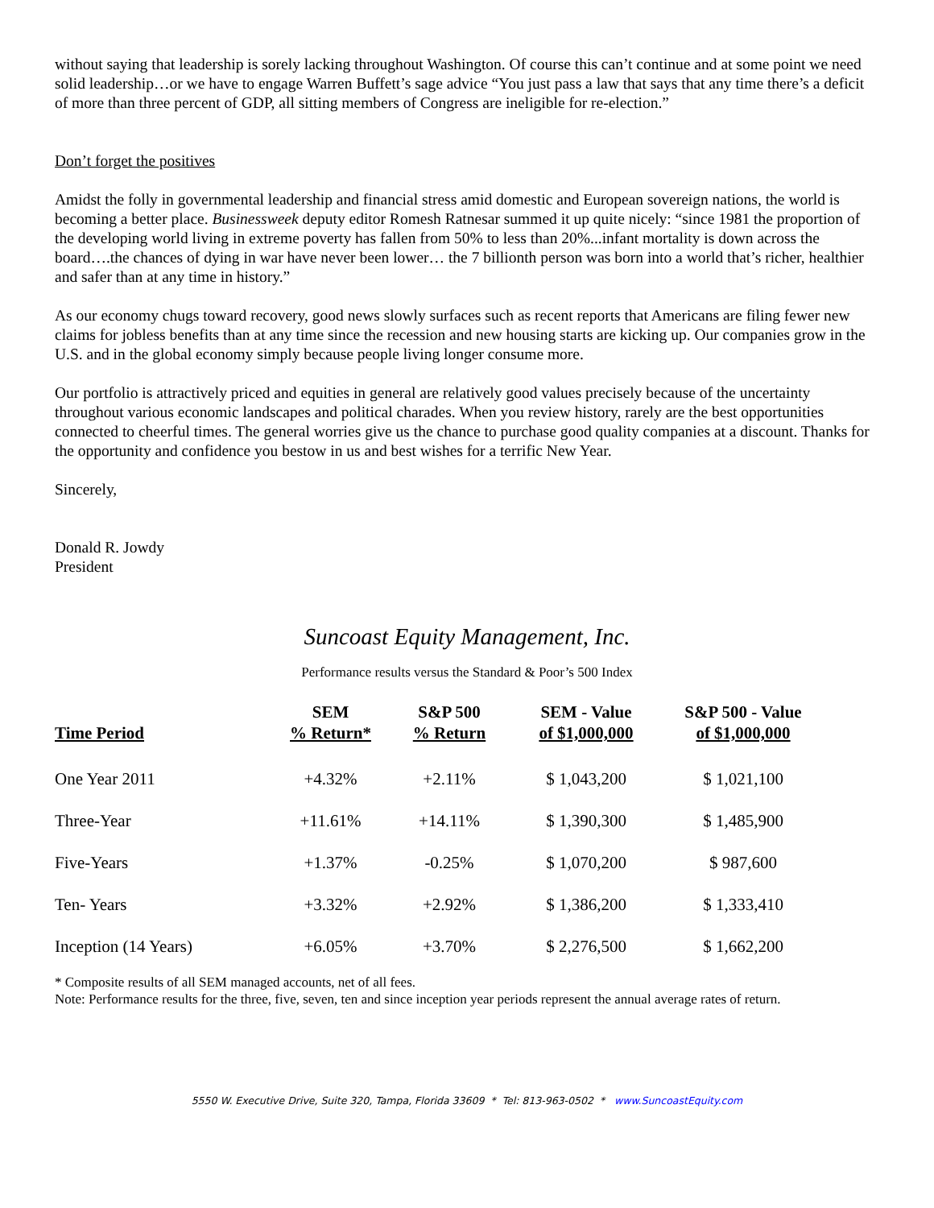without saying that leadership is sorely lacking throughout Washington. Of course this can’t continue and at some point we need solid leadership…or we have to engage Warren Buffett’s sage advice “You just pass a law that says that any time there’s a deficit of more than three percent of GDP, all sitting members of Congress are ineligible for re-election.”
Don’t forget the positives
Amidst the folly in governmental leadership and financial stress amid domestic and European sovereign nations, the world is becoming a better place. Businessweek deputy editor Romesh Ratnesar summed it up quite nicely: “since 1981 the proportion of the developing world living in extreme poverty has fallen from 50% to less than 20%...infant mortality is down across the board….the chances of dying in war have never been lower… the 7 billionth person was born into a world that’s richer, healthier and safer than at any time in history.”
As our economy chugs toward recovery, good news slowly surfaces such as recent reports that Americans are filing fewer new claims for jobless benefits than at any time since the recession and new housing starts are kicking up. Our companies grow in the U.S. and in the global economy simply because people living longer consume more.
Our portfolio is attractively priced and equities in general are relatively good values precisely because of the uncertainty throughout various economic landscapes and political charades. When you review history, rarely are the best opportunities connected to cheerful times. The general worries give us the chance to purchase good quality companies at a discount. Thanks for the opportunity and confidence you bestow in us and best wishes for a terrific New Year.
Sincerely,
Donald R. Jowdy
President
Suncoast Equity Management, Inc.
Performance results versus the Standard & Poor’s 500 Index
| Time Period | SEM % Return* | S&P 500 % Return | SEM - Value of $1,000,000 | S&P 500 - Value of $1,000,000 |
| --- | --- | --- | --- | --- |
| One Year 2011 | +4.32% | +2.11% | $ 1,043,200 | $ 1,021,100 |
| Three-Year | +11.61% | +14.11% | $ 1,390,300 | $ 1,485,900 |
| Five-Years | +1.37% | -0.25% | $ 1,070,200 | $ 987,600 |
| Ten- Years | +3.32% | +2.92% | $ 1,386,200 | $ 1,333,410 |
| Inception (14 Years) | +6.05% | +3.70% | $ 2,276,500 | $ 1,662,200 |
* Composite results of all SEM managed accounts, net of all fees.
Note: Performance results for the three, five, seven, ten and since inception year periods represent the annual average rates of return.
5550 W. Executive Drive, Suite 320, Tampa, Florida 33609 * Tel: 813-963-0502 * www.SuncoastEquity.com